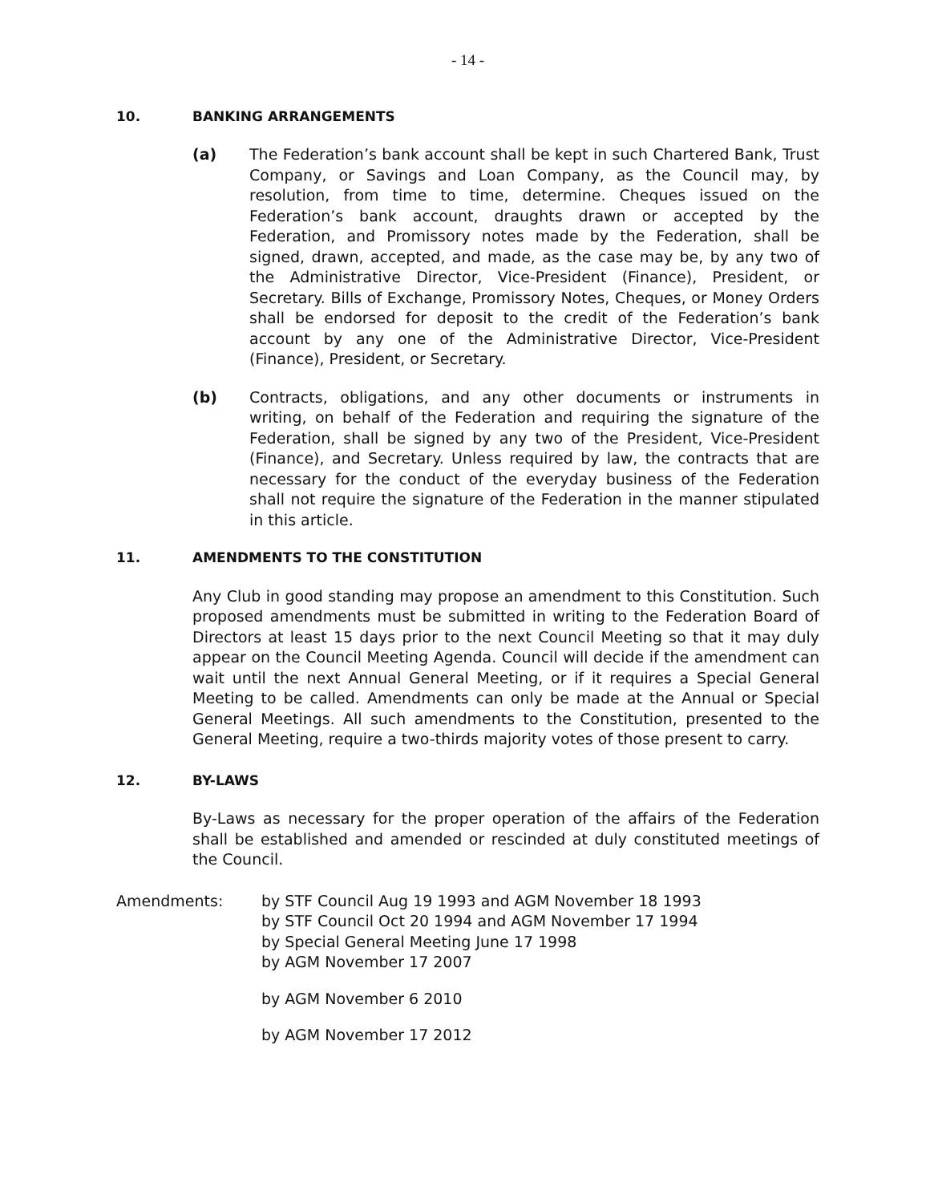- 14 -
10. BANKING ARRANGEMENTS
(a) The Federation’s bank account shall be kept in such Chartered Bank, Trust Company, or Savings and Loan Company, as the Council may, by resolution, from time to time, determine. Cheques issued on the Federation’s bank account, draughts drawn or accepted by the Federation, and Promissory notes made by the Federation, shall be signed, drawn, accepted, and made, as the case may be, by any two of the Administrative Director, Vice-President (Finance), President, or Secretary. Bills of Exchange, Promissory Notes, Cheques, or Money Orders shall be endorsed for deposit to the credit of the Federation’s bank account by any one of the Administrative Director, Vice-President (Finance), President, or Secretary.
(b) Contracts, obligations, and any other documents or instruments in writing, on behalf of the Federation and requiring the signature of the Federation, shall be signed by any two of the President, Vice-President (Finance), and Secretary. Unless required by law, the contracts that are necessary for the conduct of the everyday business of the Federation shall not require the signature of the Federation in the manner stipulated in this article.
11. AMENDMENTS TO THE CONSTITUTION
Any Club in good standing may propose an amendment to this Constitution. Such proposed amendments must be submitted in writing to the Federation Board of Directors at least 15 days prior to the next Council Meeting so that it may duly appear on the Council Meeting Agenda. Council will decide if the amendment can wait until the next Annual General Meeting, or if it requires a Special General Meeting to be called. Amendments can only be made at the Annual or Special General Meetings. All such amendments to the Constitution, presented to the General Meeting, require a two-thirds majority votes of those present to carry.
12. BY-LAWS
By-Laws as necessary for the proper operation of the affairs of the Federation shall be established and amended or rescinded at duly constituted meetings of the Council.
Amendments: by STF Council Aug 19 1993 and AGM November 18 1993
by STF Council Oct 20 1994 and AGM November 17 1994
by Special General Meeting June 17 1998
by AGM November 17 2007
by AGM November 6 2010
by AGM November 17 2012